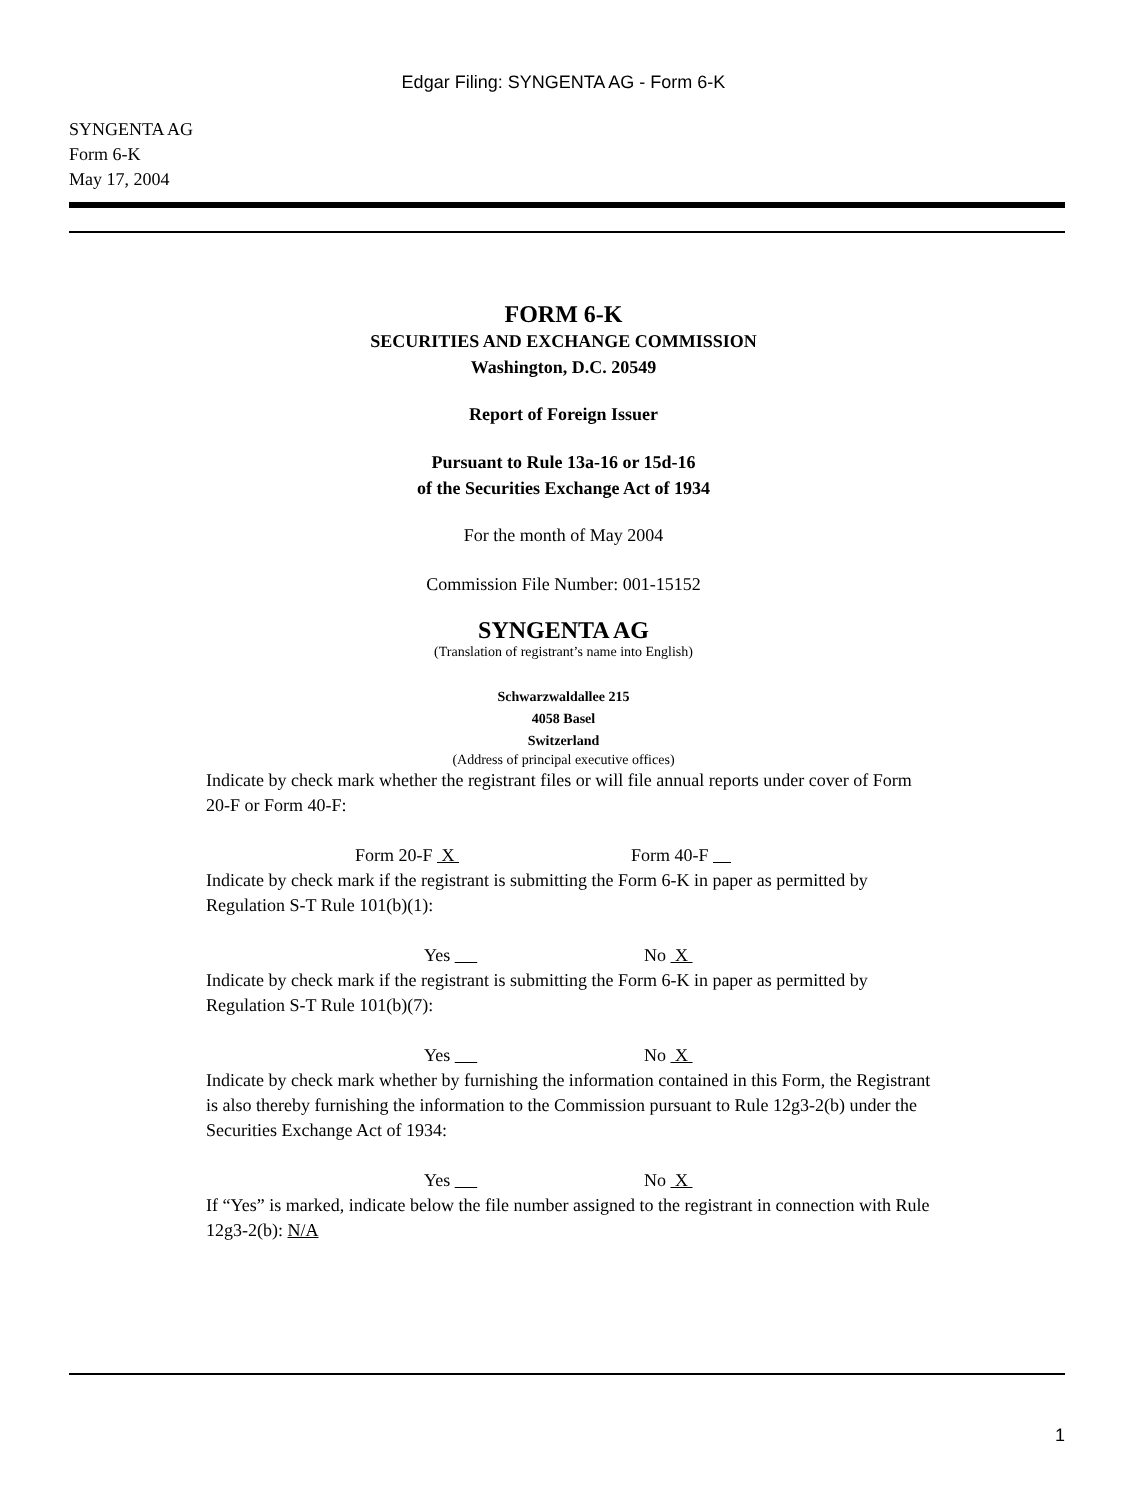Edgar Filing: SYNGENTA AG - Form 6-K
SYNGENTA AG
Form 6-K
May 17, 2004
FORM 6-K
SECURITIES AND EXCHANGE COMMISSION
Washington, D.C. 20549
Report of Foreign Issuer
Pursuant to Rule 13a-16 or 15d-16
of the Securities Exchange Act of 1934
For the month of May 2004
Commission File Number: 001-15152
SYNGENTA AG
(Translation of registrant’s name into English)
Schwarzwaldallee 215
4058 Basel
Switzerland
(Address of principal executive offices)
Indicate by check mark whether the registrant files or will file annual reports under cover of Form 20-F or Form 40-F:
Form 20-F X Form 40-F
Indicate by check mark if the registrant is submitting the Form 6-K in paper as permitted by Regulation S-T Rule 101(b)(1):
Yes No X
Indicate by check mark if the registrant is submitting the Form 6-K in paper as permitted by Regulation S-T Rule 101(b)(7):
Yes No X
Indicate by check mark whether by furnishing the information contained in this Form, the Registrant is also thereby furnishing the information to the Commission pursuant to Rule 12g3-2(b) under the Securities Exchange Act of 1934:
Yes No X
If “Yes” is marked, indicate below the file number assigned to the registrant in connection with Rule 12g3-2(b): N/A
1